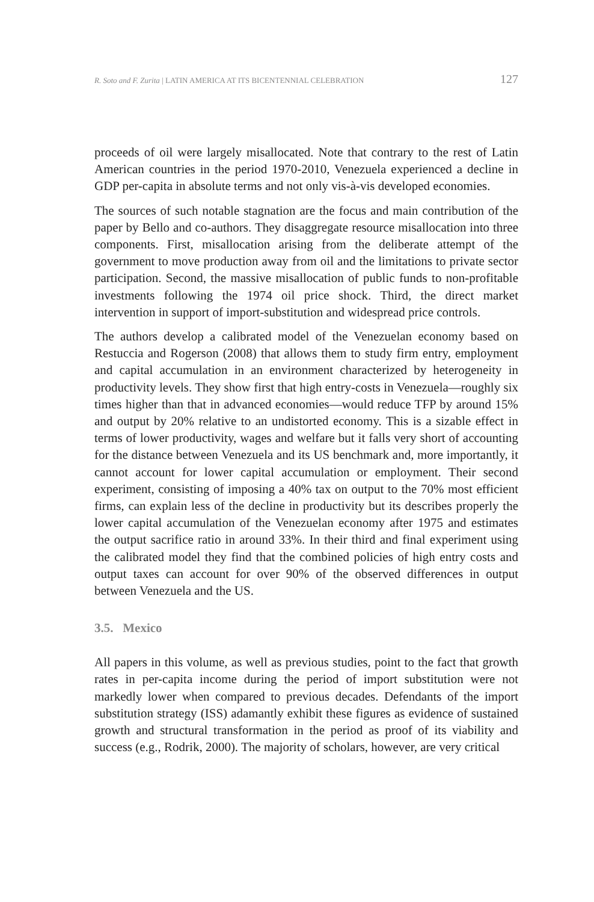R. Soto and F. Zurita | LATIN AMERICA AT ITS BICENTENNIAL CELEBRATION 127
proceeds of oil were largely misallocated. Note that contrary to the rest of Latin American countries in the period 1970-2010, Venezuela experienced a decline in GDP per-capita in absolute terms and not only vis-à-vis developed economies.
The sources of such notable stagnation are the focus and main contribution of the paper by Bello and co-authors. They disaggregate resource misallocation into three components. First, misallocation arising from the deliberate attempt of the government to move production away from oil and the limitations to private sector participation. Second, the massive misallocation of public funds to non-profitable investments following the 1974 oil price shock. Third, the direct market intervention in support of import-substitution and widespread price controls.
The authors develop a calibrated model of the Venezuelan economy based on Restuccia and Rogerson (2008) that allows them to study firm entry, employment and capital accumulation in an environment characterized by heterogeneity in productivity levels. They show first that high entry-costs in Venezuela—roughly six times higher than that in advanced economies—would reduce TFP by around 15% and output by 20% relative to an undistorted economy. This is a sizable effect in terms of lower productivity, wages and welfare but it falls very short of accounting for the distance between Venezuela and its US benchmark and, more importantly, it cannot account for lower capital accumulation or employment. Their second experiment, consisting of imposing a 40% tax on output to the 70% most efficient firms, can explain less of the decline in productivity but its describes properly the lower capital accumulation of the Venezuelan economy after 1975 and estimates the output sacrifice ratio in around 33%. In their third and final experiment using the calibrated model they find that the combined policies of high entry costs and output taxes can account for over 90% of the observed differences in output between Venezuela and the US.
3.5. Mexico
All papers in this volume, as well as previous studies, point to the fact that growth rates in per-capita income during the period of import substitution were not markedly lower when compared to previous decades. Defendants of the import substitution strategy (ISS) adamantly exhibit these figures as evidence of sustained growth and structural transformation in the period as proof of its viability and success (e.g., Rodrik, 2000). The majority of scholars, however, are very critical